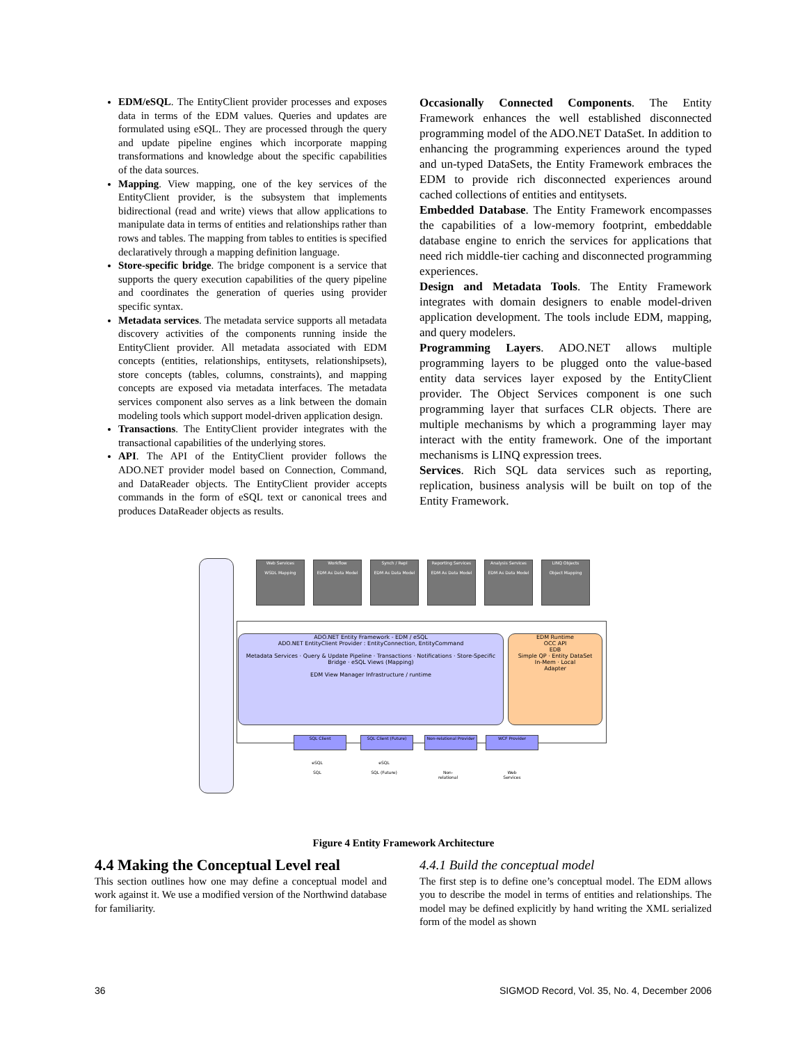EDM/eSQL. The EntityClient provider processes and exposes data in terms of the EDM values. Queries and updates are formulated using eSQL. They are processed through the query and update pipeline engines which incorporate mapping transformations and knowledge about the specific capabilities of the data sources.
Mapping. View mapping, one of the key services of the EntityClient provider, is the subsystem that implements bidirectional (read and write) views that allow applications to manipulate data in terms of entities and relationships rather than rows and tables. The mapping from tables to entities is specified declaratively through a mapping definition language.
Store-specific bridge. The bridge component is a service that supports the query execution capabilities of the query pipeline and coordinates the generation of queries using provider specific syntax.
Metadata services. The metadata service supports all metadata discovery activities of the components running inside the EntityClient provider. All metadata associated with EDM concepts (entities, relationships, entitysets, relationshipsets), store concepts (tables, columns, constraints), and mapping concepts are exposed via metadata interfaces. The metadata services component also serves as a link between the domain modeling tools which support model-driven application design.
Transactions. The EntityClient provider integrates with the transactional capabilities of the underlying stores.
API. The API of the EntityClient provider follows the ADO.NET provider model based on Connection, Command, and DataReader objects. The EntityClient provider accepts commands in the form of eSQL text or canonical trees and produces DataReader objects as results.
Occasionally Connected Components. The Entity Framework enhances the well established disconnected programming model of the ADO.NET DataSet. In addition to enhancing the programming experiences around the typed and un-typed DataSets, the Entity Framework embraces the EDM to provide rich disconnected experiences around cached collections of entities and entitysets.
Embedded Database. The Entity Framework encompasses the capabilities of a low-memory footprint, embeddable database engine to enrich the services for applications that need rich middle-tier caching and disconnected programming experiences.
Design and Metadata Tools. The Entity Framework integrates with domain designers to enable model-driven application development. The tools include EDM, mapping, and query modelers.
Programming Layers. ADO.NET allows multiple programming layers to be plugged onto the value-based entity data services layer exposed by the EntityClient provider. The Object Services component is one such programming layer that surfaces CLR objects. There are multiple mechanisms by which a programming layer may interact with the entity framework. One of the important mechanisms is LINQ expression trees.
Services. Rich SQL data services such as reporting, replication, business analysis will be built on top of the Entity Framework.
Web Services
WSDL Mapping
Workflow
EDM As Data Model
Synch / Repl
EDM As Data Model
Reporting Services
EDM As Data Model
Analysis Services
EDM As Data Model
LINQ Objects
Object Mapping
ADO.NET Entity Framework - EDM / eSQL
ADO.NET EntityClient Provider : EntityConnection, EntityCommand
Metadata Services · Query & Update Pipeline · Transactions · Notifications · Store-Specific Bridge · eSQL Views (Mapping)
EDM View Manager Infrastructure / runtime
EDM Runtime
OCC API
EDB
Simple QP · Entity DataSet
In-Mem · Local
Adapter
SQL Client SQL Client (Future)
Non-relational Provider
WCF Provider
eSQL
SQL
eSQL
SQL (Future)
Non-relational
Web Services
Figure 4 Entity Framework Architecture
4.4 Making the Conceptual Level real
This section outlines how one may define a conceptual model and work against it. We use a modified version of the Northwind database for familiarity.
4.4.1 Build the conceptual model
The first step is to define one’s conceptual model. The EDM allows you to describe the model in terms of entities and relationships. The model may be defined explicitly by hand writing the XML serialized form of the model as shown
36 SIGMOD Record, Vol. 35, No. 4, December 2006